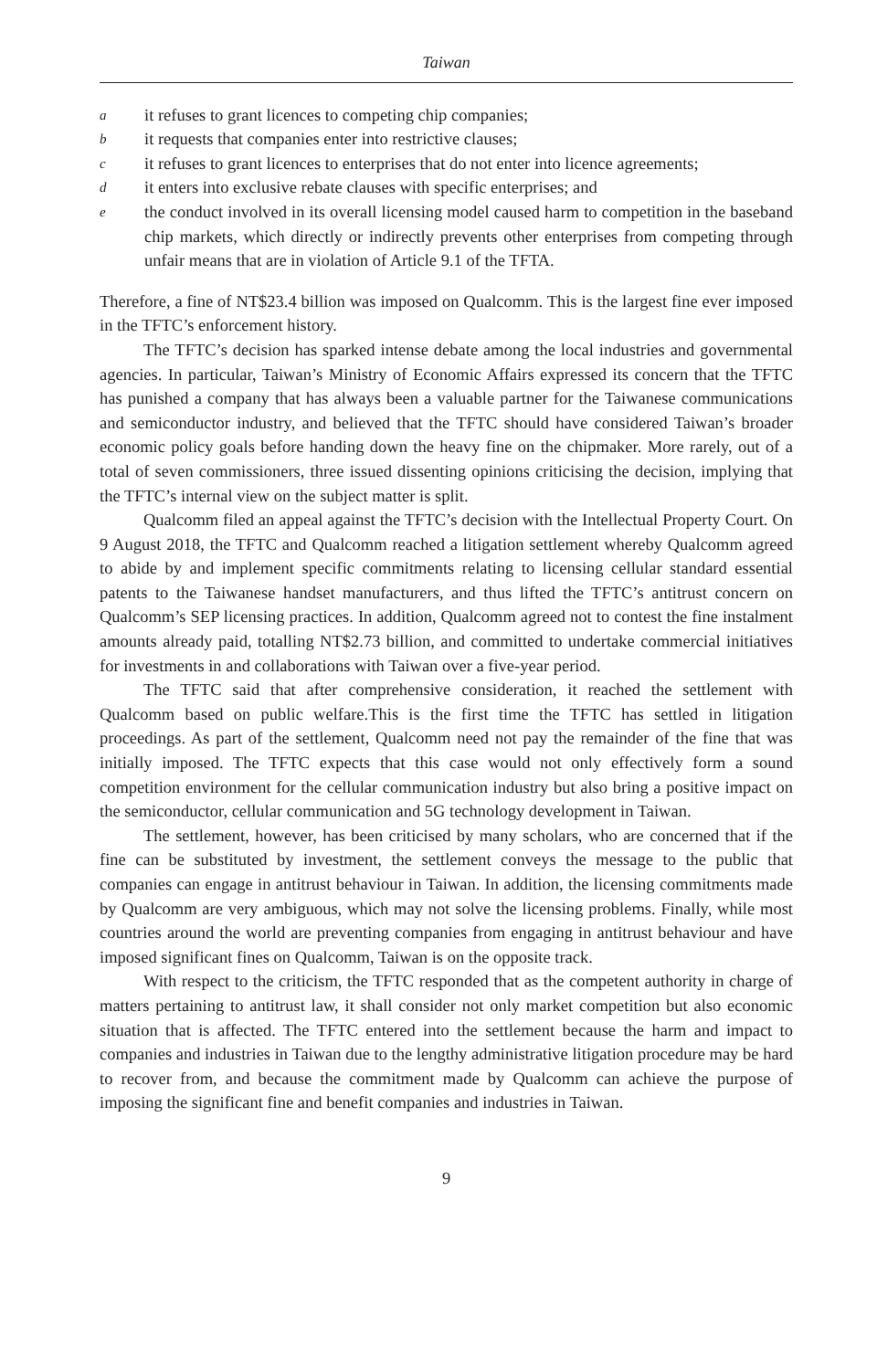Taiwan
ait refuses to grant licences to competing chip companies;
bit requests that companies enter into restrictive clauses;
cit refuses to grant licences to enterprises that do not enter into licence agreements;
dit enters into exclusive rebate clauses with specific enterprises; and
ethe conduct involved in its overall licensing model caused harm to competition in the baseband chip markets, which directly or indirectly prevents other enterprises from competing through unfair means that are in violation of Article 9.1 of the TFTA.
Therefore, a fine of NT$23.4 billion was imposed on Qualcomm. This is the largest fine ever imposed in the TFTC’s enforcement history.
The TFTC’s decision has sparked intense debate among the local industries and governmental agencies. In particular, Taiwan’s Ministry of Economic Affairs expressed its concern that the TFTC has punished a company that has always been a valuable partner for the Taiwanese communications and semiconductor industry, and believed that the TFTC should have considered Taiwan’s broader economic policy goals before handing down the heavy fine on the chipmaker. More rarely, out of a total of seven commissioners, three issued dissenting opinions criticising the decision, implying that the TFTC’s internal view on the subject matter is split.
Qualcomm filed an appeal against the TFTC’s decision with the Intellectual Property Court. On 9 August 2018, the TFTC and Qualcomm reached a litigation settlement whereby Qualcomm agreed to abide by and implement specific commitments relating to licensing cellular standard essential patents to the Taiwanese handset manufacturers, and thus lifted the TFTC’s antitrust concern on Qualcomm’s SEP licensing practices. In addition, Qualcomm agreed not to contest the fine instalment amounts already paid, totalling NT$2.73 billion, and committed to undertake commercial initiatives for investments in and collaborations with Taiwan over a five-year period.
The TFTC said that after comprehensive consideration, it reached the settlement with Qualcomm based on public welfare.This is the first time the TFTC has settled in litigation proceedings. As part of the settlement, Qualcomm need not pay the remainder of the fine that was initially imposed. The TFTC expects that this case would not only effectively form a sound competition environment for the cellular communication industry but also bring a positive impact on the semiconductor, cellular communication and 5G technology development in Taiwan.
The settlement, however, has been criticised by many scholars, who are concerned that if the fine can be substituted by investment, the settlement conveys the message to the public that companies can engage in antitrust behaviour in Taiwan. In addition, the licensing commitments made by Qualcomm are very ambiguous, which may not solve the licensing problems. Finally, while most countries around the world are preventing companies from engaging in antitrust behaviour and have imposed significant fines on Qualcomm, Taiwan is on the opposite track.
With respect to the criticism, the TFTC responded that as the competent authority in charge of matters pertaining to antitrust law, it shall consider not only market competition but also economic situation that is affected. The TFTC entered into the settlement because the harm and impact to companies and industries in Taiwan due to the lengthy administrative litigation procedure may be hard to recover from, and because the commitment made by Qualcomm can achieve the purpose of imposing the significant fine and benefit companies and industries in Taiwan.
9